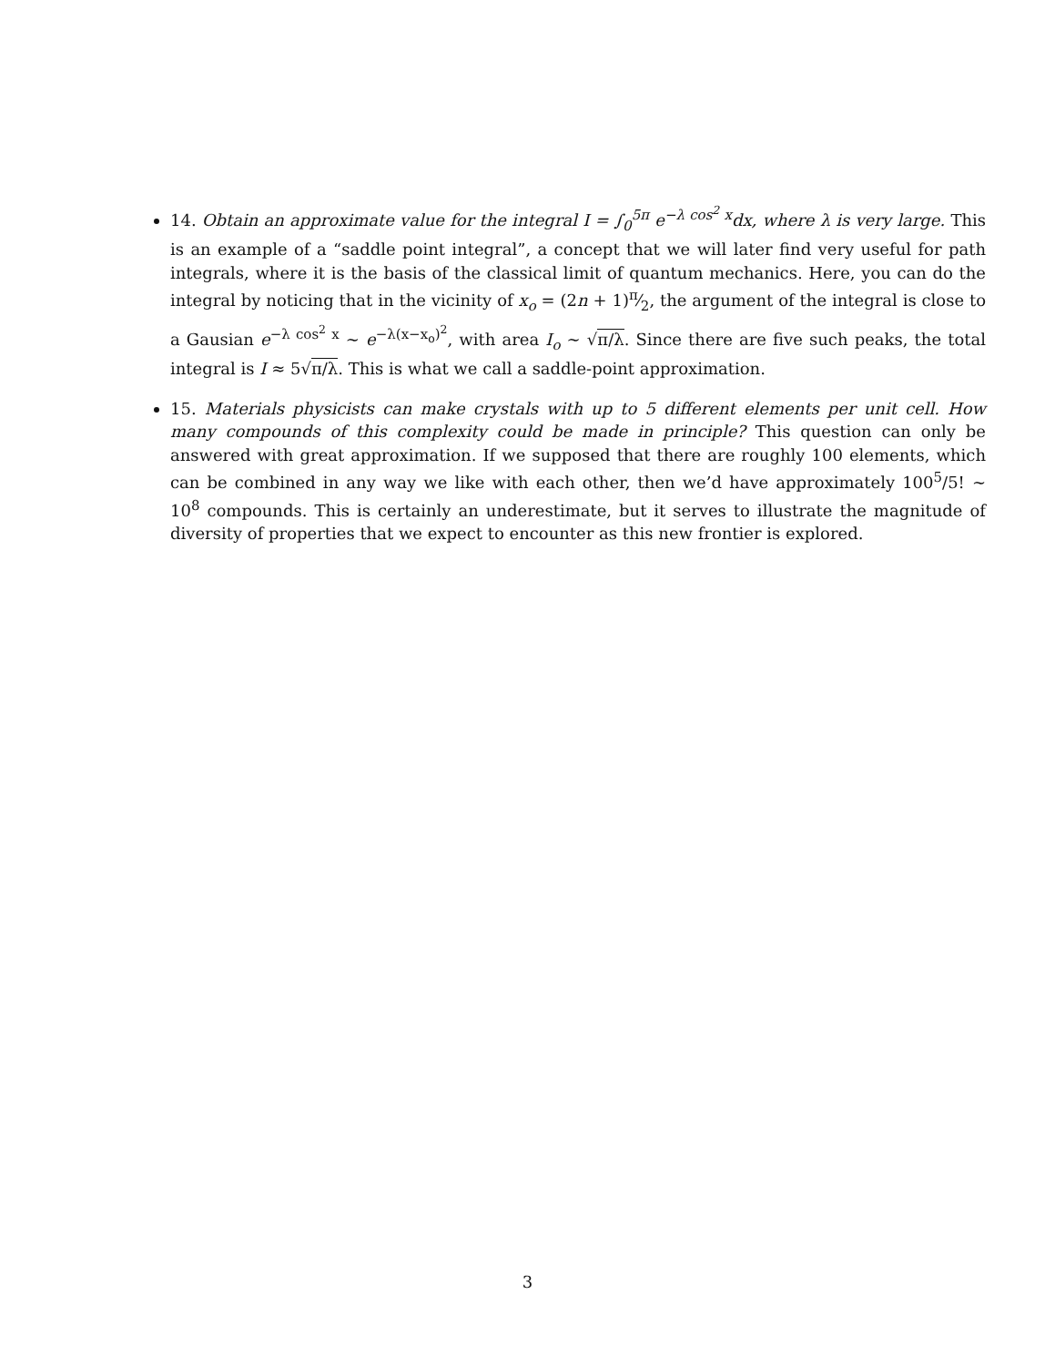14. Obtain an approximate value for the integral I = ∫<sub>0</sub><sup>5π</sup> e<sup>−λ cos<sup>2</sup> x</sup>dx, where λ is very large. This is an example of a “saddle point integral”, a concept that we will later find very useful for path integrals, where it is the basis of the classical limit of quantum mechanics. Here, you can do the integral by noticing that in the vicinity of x<sub>o</sub> = (2n + 1)π⁄2, the argument of the integral is close to a Gausian e<sup>−λ cos<sup>2</sup> x</sup> ∼ e<sup>−λ(x−x<sub>o</sub>)<sup>2</sup></sup>, with area I<sub>o</sub> ∼ √π/λ. Since there are five such peaks, the total integral is I ≈ 5√π/λ. This is what we call a saddle-point approximation.
15. Materials physicists can make crystals with up to 5 different elements per unit cell. How many compounds of this complexity could be made in principle? This question can only be answered with great approximation. If we supposed that there are roughly 100 elements, which can be combined in any way we like with each other, then we’d have approximately 100<sup>5</sup>/5! ∼ 10<sup>8</sup> compounds. This is certainly an underestimate, but it serves to illustrate the magnitude of diversity of properties that we expect to encounter as this new frontier is explored.
3